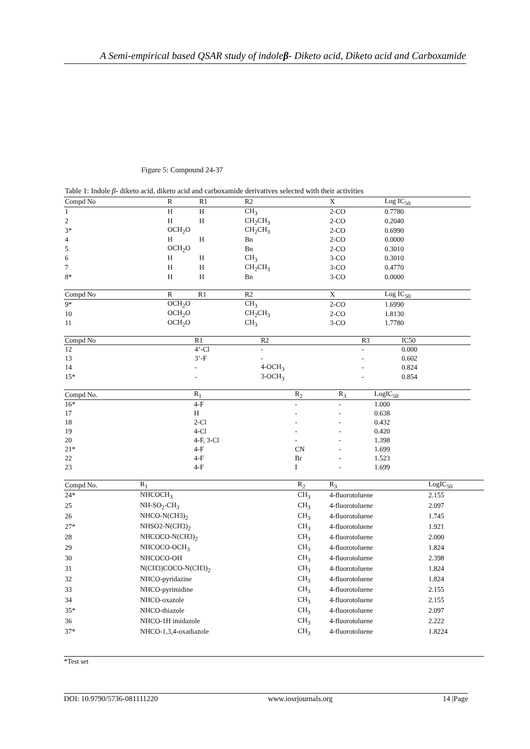A Semi-empirical based QSAR study of indoleβ- Diketo acid, Diketo acid and Carboxamide
Figure 5: Compound 24-37
Table 1: Indole β- diketo acid, diketo acid and carboxamide derivatives selected with their activities
| Compd No | R | R1 | R2 | X | Log IC<sub>50</sub> |
| --- | --- | --- | --- | --- | --- |
| 1 | H | H | CH<sub>3</sub> | 2-CO | 0.7780 |
| 2 | H | H | CH<sub>2</sub>CH<sub>3</sub> | 2-CO | 0.2040 |
| 3* | OCH<sub>2</sub>O | | CH<sub>2</sub>CH<sub>3</sub> | 2-CO | 0.6990 |
| 4 | H | H | Bn | 2-CO | 0.0000 |
| 5 | OCH<sub>2</sub>O | | Bn | 2-CO | 0.3010 |
| 6 | H | H | CH<sub>3</sub> | 3-CO | 0.3010 |
| 7 | H | H | CH<sub>2</sub>CH<sub>3</sub> | 3-CO | 0.4770 |
| 8* | H | H | Bn | 3-CO | 0.0000 |
| Compd No | R | R1 | R2 | X | Log IC<sub>50</sub> |
| --- | --- | --- | --- | --- | --- |
| 9* | OCH<sub>2</sub>O | | CH<sub>3</sub> | 2-CO | 1.6990 |
| 10 | OCH<sub>2</sub>O | | CH<sub>2</sub>CH<sub>3</sub> | 2-CO | 1.8130 |
| 11 | OCH<sub>2</sub>O | | CH<sub>3</sub> | 3-CO | 1.7780 |
| Compd No | R1 | R2 | R3 | IC50 |
| --- | --- | --- | --- | --- |
| 12 | 4’-Cl | - | - | 0.000 |
| 13 | 3’-F | - | - | 0.602 |
| 14 | - | 4-OCH<sub>3</sub> | - | 0.824 |
| 15* | - | 3-OCH<sub>3</sub> | - | 0.854 |
| Compd No. | R<sub>1</sub> | R<sub>2</sub> | R<sub>3</sub> | LogIC<sub>50</sub> |
| --- | --- | --- | --- | --- |
| 16* | 4-F | - | - | 1.000 |
| 17 | H | - | - | 0.638 |
| 18 | 2-Cl | - | - | 0.432 |
| 19 | 4-Cl | - | - | 0.420 |
| 20 | 4-F, 3-Cl | - | - | 1.398 |
| 21* | 4-F | CN | - | 1.699 |
| 22 | 4-F | Br | - | 1.523 |
| 23 | 4-F | I | - | 1.699 |
| Compd No. | R<sub>1</sub> | R<sub>2</sub> | R<sub>3</sub> | LogIC<sub>50</sub> |
| --- | --- | --- | --- | --- |
| 24* | NHCOCH<sub>3</sub> | CH<sub>3</sub> | 4-fluorotoluene | 2.155 |
| 25 | NH-SO<sub>2</sub>-CH<sub>3</sub> | CH<sub>3</sub> | 4-fluorotoluene | 2.097 |
| 26 | NHCO-N(CH3)<sub>2</sub> | CH<sub>3</sub> | 4-fluorotoluene | 1.745 |
| 27* | NHSO2-N(CH3)<sub>2</sub> | CH<sub>3</sub> | 4-fluorotoluene | 1.921 |
| 28 | NHCOCO-N(CH3)<sub>2</sub> | CH<sub>3</sub> | 4-fluorotoluene | 2.000 |
| 29 | NHCOCO-OCH<sub>3</sub> | CH<sub>3</sub> | 4-fluorotoluene | 1.824 |
| 30 | NHCOCO-OH | CH<sub>3</sub> | 4-fluorotoluene | 2.398 |
| 31 | N(CH3)COCO-N(CH3)<sub>2</sub> | CH<sub>3</sub> | 4-fluorotoluene | 1.824 |
| 32 | NHCO-pyridazine | CH<sub>3</sub> | 4-fluorotoluene | 1.824 |
| 33 | NHCO-pyrimidine | CH<sub>3</sub> | 4-fluorotoluene | 2.155 |
| 34 | NHCO-oxazole | CH<sub>3</sub> | 4-fluorotoluene | 2.155 |
| 35* | NHCO-thiazole | CH<sub>3</sub> | 4-fluorotoluene | 2.097 |
| 36 | NHCO-1H imidazole | CH<sub>3</sub> | 4-fluorotoluene | 2.222 |
| 37* | NHCO-1,3,4-oxadiazole | CH<sub>3</sub> | 4-fluorotoluene | 1.8224 |
*Test set
DOI: 10.9790/5736-081111220 www.iosrjournals.org 14 |Page